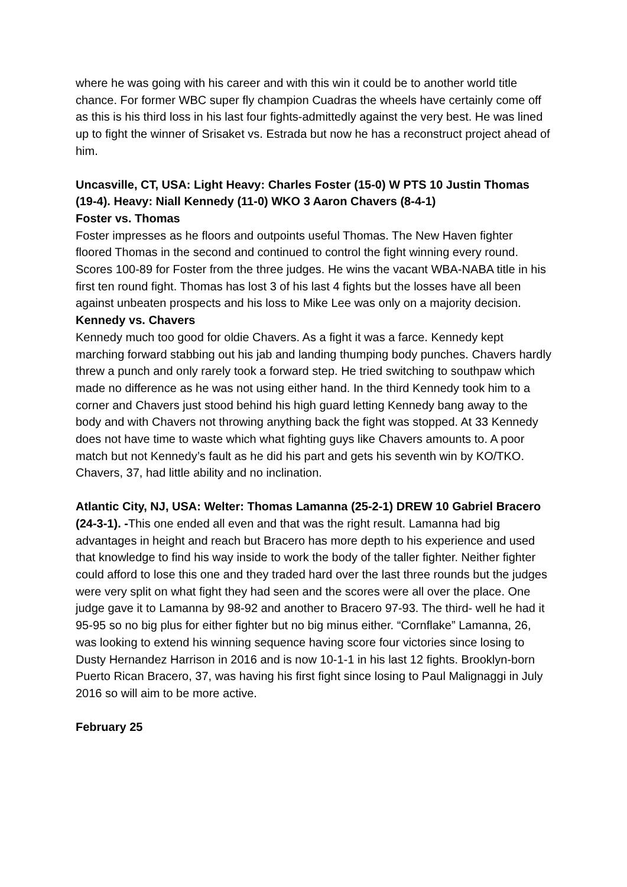where he was going with his career and with this win it could be to another world title chance. For former WBC super fly champion Cuadras the wheels have certainly come off as this is his third loss in his last four fights-admittedly against the very best. He was lined up to fight the winner of Srisaket vs. Estrada but now he has a reconstruct project ahead of him.
Uncasville, CT, USA: Light Heavy: Charles Foster (15-0) W PTS 10 Justin Thomas (19-4). Heavy: Niall Kennedy (11-0) WKO 3 Aaron Chavers (8-4-1)
Foster vs. Thomas
Foster impresses as he floors and outpoints useful Thomas. The New Haven fighter floored Thomas in the second and continued to control the fight winning every round. Scores 100-89 for Foster from the three judges. He wins the vacant WBA-NABA title in his first ten round fight. Thomas has lost 3 of his last 4 fights but the losses have all been against unbeaten prospects and his loss to Mike Lee was only on a majority decision.
Kennedy vs. Chavers
Kennedy much too good for oldie Chavers. As a fight it was a farce. Kennedy kept marching forward stabbing out his jab and landing thumping body punches. Chavers hardly threw a punch and only rarely took a forward step. He tried switching to southpaw which made no difference as he was not using either hand. In the third Kennedy took him to a corner and Chavers just stood behind his high guard letting Kennedy bang away to the body and with Chavers not throwing anything back the fight was stopped. At 33 Kennedy does not have time to waste which what fighting guys like Chavers amounts to. A poor match but not Kennedy’s fault as he did his part and gets his seventh win by KO/TKO. Chavers, 37, had little ability and no inclination.
Atlantic City, NJ, USA: Welter: Thomas Lamanna (25-2-1) DREW 10 Gabriel Bracero (24-3-1). -This one ended all even and that was the right result. Lamanna had big advantages in height and reach but Bracero has more depth to his experience and used that knowledge to find his way inside to work the body of the taller fighter. Neither fighter could afford to lose this one and they traded hard over the last three rounds but the judges were very split on what fight they had seen and the scores were all over the place. One judge gave it to Lamanna by 98-92 and another to Bracero 97-93. The third- well he had it 95-95 so no big plus for either fighter but no big minus either. “Cornflake” Lamanna, 26, was looking to extend his winning sequence having score four victories since losing to Dusty Hernandez Harrison in 2016 and is now 10-1-1 in his last 12 fights. Brooklyn-born Puerto Rican Bracero, 37, was having his first fight since losing to Paul Malignaggi in July 2016 so will aim to be more active.
February 25